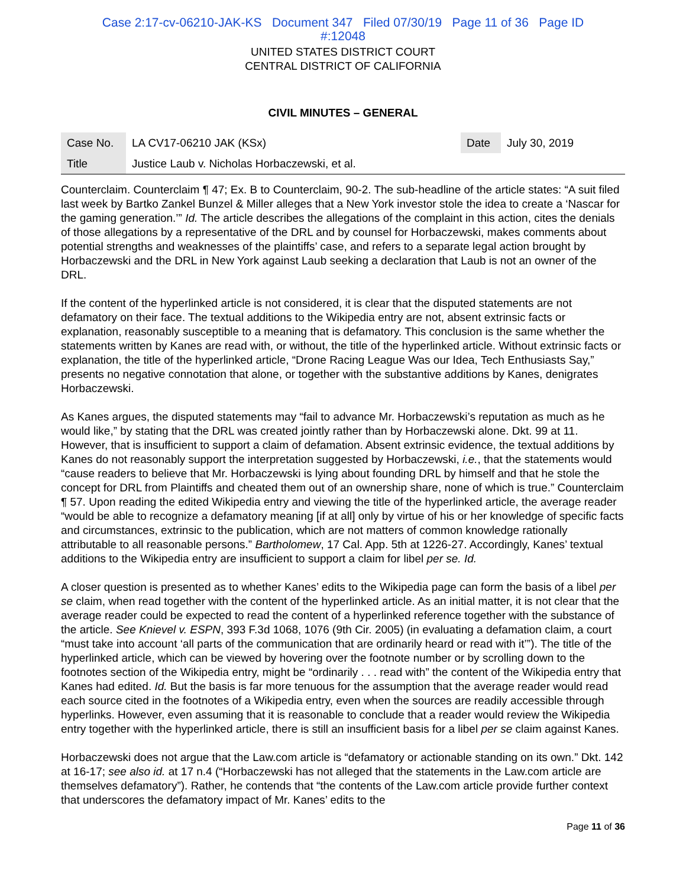Case 2:17-cv-06210-JAK-KS Document 347 Filed 07/30/19 Page 11 of 36 Page ID
#:12048
UNITED STATES DISTRICT COURT
CENTRAL DISTRICT OF CALIFORNIA
CIVIL MINUTES – GENERAL
| Case No. | LA CV17-06210 JAK (KSx) | Date | July 30, 2019 |
| Title | Justice Laub v. Nicholas Horbaczewski, et al. | | |
Counterclaim. Counterclaim ¶ 47; Ex. B to Counterclaim, 90-2. The sub-headline of the article states: “A suit filed last week by Bartko Zankel Bunzel & Miller alleges that a New York investor stole the idea to create a ‘Nascar for the gaming generation.’” Id. The article describes the allegations of the complaint in this action, cites the denials of those allegations by a representative of the DRL and by counsel for Horbaczewski, makes comments about potential strengths and weaknesses of the plaintiffs’ case, and refers to a separate legal action brought by Horbaczewski and the DRL in New York against Laub seeking a declaration that Laub is not an owner of the DRL.
If the content of the hyperlinked article is not considered, it is clear that the disputed statements are not defamatory on their face. The textual additions to the Wikipedia entry are not, absent extrinsic facts or explanation, reasonably susceptible to a meaning that is defamatory. This conclusion is the same whether the statements written by Kanes are read with, or without, the title of the hyperlinked article. Without extrinsic facts or explanation, the title of the hyperlinked article, “Drone Racing League Was our Idea, Tech Enthusiasts Say,” presents no negative connotation that alone, or together with the substantive additions by Kanes, denigrates Horbaczewski.
As Kanes argues, the disputed statements may “fail to advance Mr. Horbaczewski’s reputation as much as he would like,” by stating that the DRL was created jointly rather than by Horbaczewski alone. Dkt. 99 at 11. However, that is insufficient to support a claim of defamation. Absent extrinsic evidence, the textual additions by Kanes do not reasonably support the interpretation suggested by Horbaczewski, i.e., that the statements would “cause readers to believe that Mr. Horbaczewski is lying about founding DRL by himself and that he stole the concept for DRL from Plaintiffs and cheated them out of an ownership share, none of which is true.” Counterclaim ¶ 57. Upon reading the edited Wikipedia entry and viewing the title of the hyperlinked article, the average reader “would be able to recognize a defamatory meaning [if at all] only by virtue of his or her knowledge of specific facts and circumstances, extrinsic to the publication, which are not matters of common knowledge rationally attributable to all reasonable persons.” Bartholomew, 17 Cal. App. 5th at 1226-27. Accordingly, Kanes’ textual additions to the Wikipedia entry are insufficient to support a claim for libel per se. Id.
A closer question is presented as to whether Kanes’ edits to the Wikipedia page can form the basis of a libel per se claim, when read together with the content of the hyperlinked article. As an initial matter, it is not clear that the average reader could be expected to read the content of a hyperlinked reference together with the substance of the article. See Knievel v. ESPN, 393 F.3d 1068, 1076 (9th Cir. 2005) (in evaluating a defamation claim, a court “must take into account ‘all parts of the communication that are ordinarily heard or read with it’”). The title of the hyperlinked article, which can be viewed by hovering over the footnote number or by scrolling down to the footnotes section of the Wikipedia entry, might be “ordinarily . . . read with” the content of the Wikipedia entry that Kanes had edited. Id. But the basis is far more tenuous for the assumption that the average reader would read each source cited in the footnotes of a Wikipedia entry, even when the sources are readily accessible through hyperlinks. However, even assuming that it is reasonable to conclude that a reader would review the Wikipedia entry together with the hyperlinked article, there is still an insufficient basis for a libel per se claim against Kanes.
Horbaczewski does not argue that the Law.com article is “defamatory or actionable standing on its own.” Dkt. 142 at 16-17; see also id. at 17 n.4 (“Horbaczewski has not alleged that the statements in the Law.com article are themselves defamatory”). Rather, he contends that “the contents of the Law.com article provide further context that underscores the defamatory impact of Mr. Kanes’ edits to the
Page 11 of 36